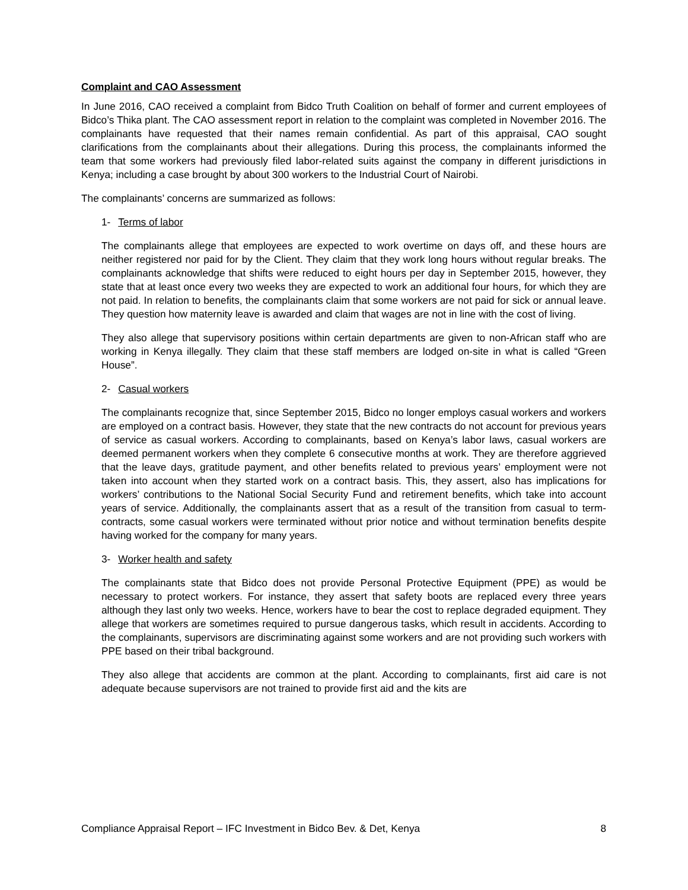Complaint and CAO Assessment
In June 2016, CAO received a complaint from Bidco Truth Coalition on behalf of former and current employees of Bidco’s Thika plant. The CAO assessment report in relation to the complaint was completed in November 2016. The complainants have requested that their names remain confidential. As part of this appraisal, CAO sought clarifications from the complainants about their allegations. During this process, the complainants informed the team that some workers had previously filed labor-related suits against the company in different jurisdictions in Kenya; including a case brought by about 300 workers to the Industrial Court of Nairobi.
The complainants’ concerns are summarized as follows:
1- Terms of labor
The complainants allege that employees are expected to work overtime on days off, and these hours are neither registered nor paid for by the Client. They claim that they work long hours without regular breaks. The complainants acknowledge that shifts were reduced to eight hours per day in September 2015, however, they state that at least once every two weeks they are expected to work an additional four hours, for which they are not paid. In relation to benefits, the complainants claim that some workers are not paid for sick or annual leave. They question how maternity leave is awarded and claim that wages are not in line with the cost of living.
They also allege that supervisory positions within certain departments are given to non-African staff who are working in Kenya illegally. They claim that these staff members are lodged on-site in what is called “Green House”.
2- Casual workers
The complainants recognize that, since September 2015, Bidco no longer employs casual workers and workers are employed on a contract basis. However, they state that the new contracts do not account for previous years of service as casual workers. According to complainants, based on Kenya’s labor laws, casual workers are deemed permanent workers when they complete 6 consecutive months at work. They are therefore aggrieved that the leave days, gratitude payment, and other benefits related to previous years’ employment were not taken into account when they started work on a contract basis. This, they assert, also has implications for workers’ contributions to the National Social Security Fund and retirement benefits, which take into account years of service. Additionally, the complainants assert that as a result of the transition from casual to term-contracts, some casual workers were terminated without prior notice and without termination benefits despite having worked for the company for many years.
3- Worker health and safety
The complainants state that Bidco does not provide Personal Protective Equipment (PPE) as would be necessary to protect workers. For instance, they assert that safety boots are replaced every three years although they last only two weeks. Hence, workers have to bear the cost to replace degraded equipment. They allege that workers are sometimes required to pursue dangerous tasks, which result in accidents. According to the complainants, supervisors are discriminating against some workers and are not providing such workers with PPE based on their tribal background.
They also allege that accidents are common at the plant. According to complainants, first aid care is not adequate because supervisors are not trained to provide first aid and the kits are
Compliance Appraisal Report – IFC Investment in Bidco Bev. & Det, Kenya 8